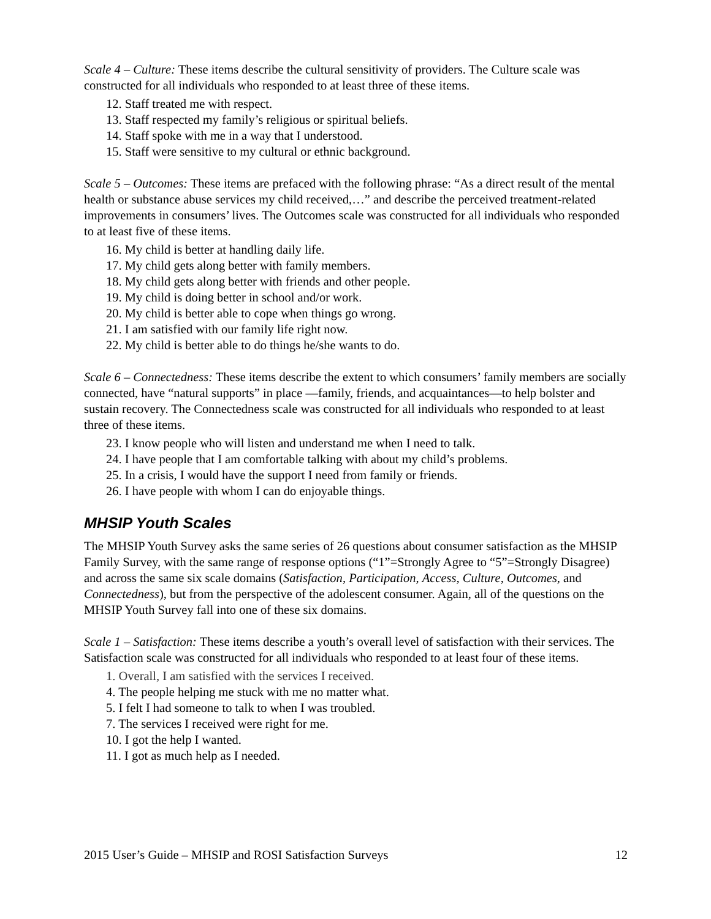Scale 4 – Culture: These items describe the cultural sensitivity of providers. The Culture scale was constructed for all individuals who responded to at least three of these items.
12. Staff treated me with respect.
13. Staff respected my family’s religious or spiritual beliefs.
14. Staff spoke with me in a way that I understood.
15. Staff were sensitive to my cultural or ethnic background.
Scale 5 – Outcomes: These items are prefaced with the following phrase: “As a direct result of the mental health or substance abuse services my child received,…” and describe the perceived treatment-related improvements in consumers’ lives. The Outcomes scale was constructed for all individuals who responded to at least five of these items.
16. My child is better at handling daily life.
17. My child gets along better with family members.
18. My child gets along better with friends and other people.
19. My child is doing better in school and/or work.
20. My child is better able to cope when things go wrong.
21. I am satisfied with our family life right now.
22. My child is better able to do things he/she wants to do.
Scale 6 – Connectedness: These items describe the extent to which consumers’ family members are socially connected, have “natural supports” in place —family, friends, and acquaintances—to help bolster and sustain recovery. The Connectedness scale was constructed for all individuals who responded to at least three of these items.
23. I know people who will listen and understand me when I need to talk.
24. I have people that I am comfortable talking with about my child’s problems.
25. In a crisis, I would have the support I need from family or friends.
26. I have people with whom I can do enjoyable things.
MHSIP Youth Scales
The MHSIP Youth Survey asks the same series of 26 questions about consumer satisfaction as the MHSIP Family Survey, with the same range of response options (“1”=Strongly Agree to “5”=Strongly Disagree) and across the same six scale domains (Satisfaction, Participation, Access, Culture, Outcomes, and Connectedness), but from the perspective of the adolescent consumer. Again, all of the questions on the MHSIP Youth Survey fall into one of these six domains.
Scale 1 – Satisfaction: These items describe a youth’s overall level of satisfaction with their services. The Satisfaction scale was constructed for all individuals who responded to at least four of these items.
1. Overall, I am satisfied with the services I received.
4. The people helping me stuck with me no matter what.
5. I felt I had someone to talk to when I was troubled.
7. The services I received were right for me.
10. I got the help I wanted.
11. I got as much help as I needed.
2015 User’s Guide – MHSIP and ROSI Satisfaction Surveys 12